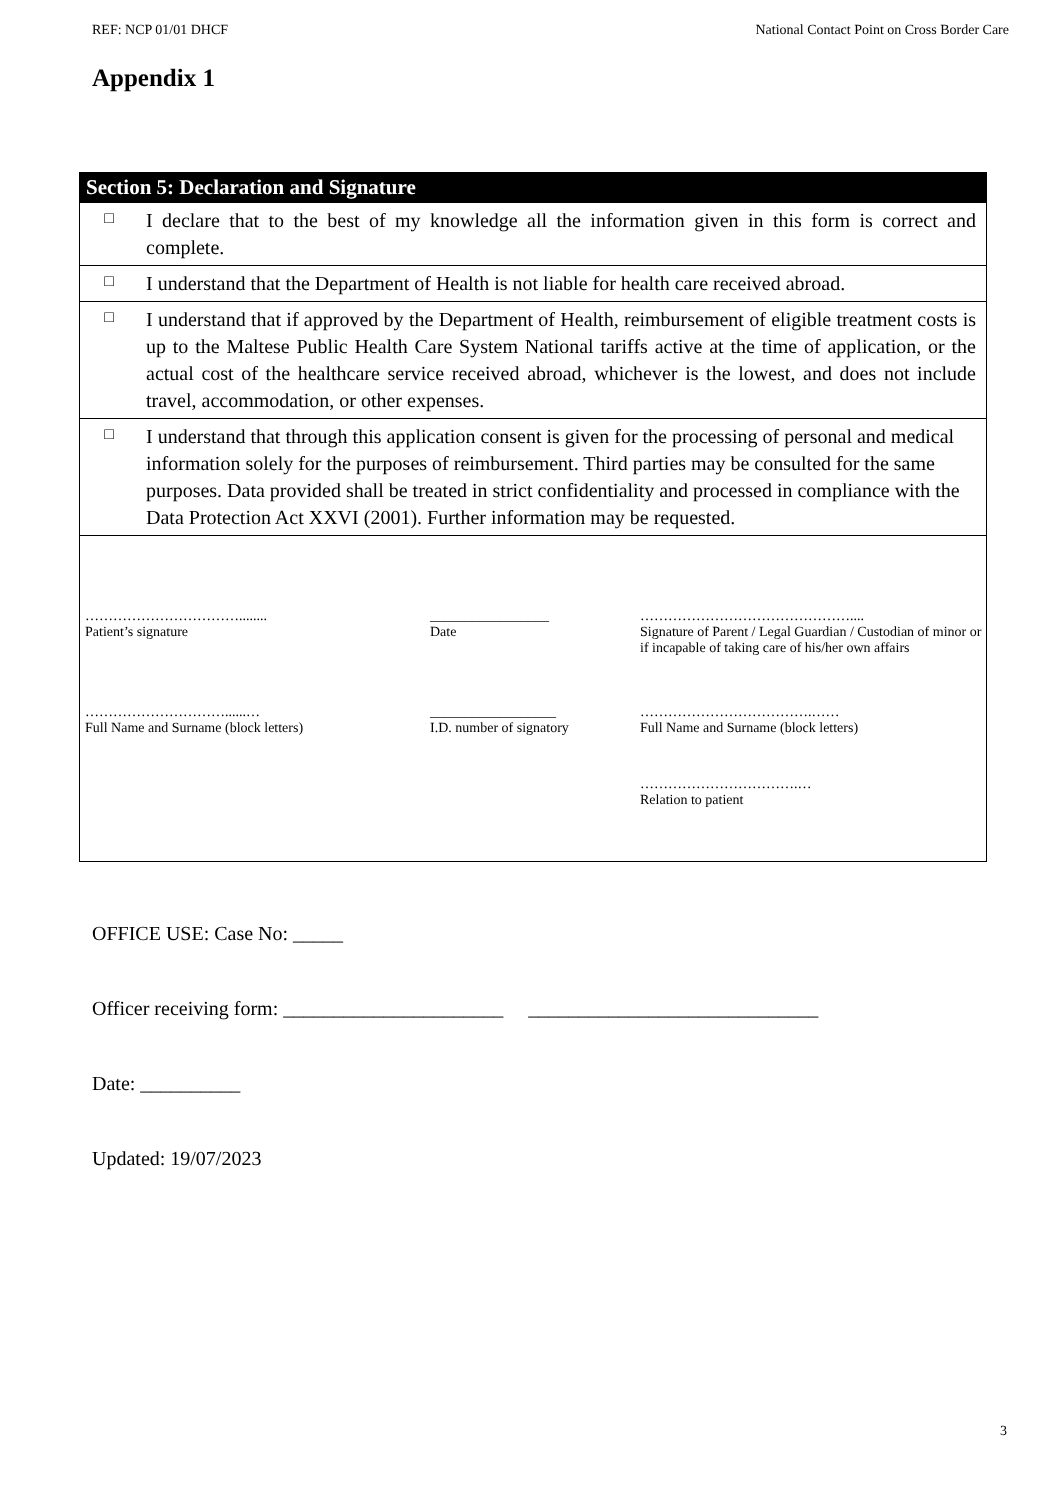REF: NCP 01/01 DHCF National Contact Point on Cross Border Care
Appendix 1
| Section 5: Declaration and Signature | |
| □ | I declare that to the best of my knowledge all the information given in this form is correct and complete. |
| □ | I understand that the Department of Health is not liable for health care received abroad. |
| □ | I understand that if approved by the Department of Health, reimbursement of eligible treatment costs is up to the Maltese Public Health Care System National tariffs active at the time of application, or the actual cost of the healthcare service received abroad, whichever is the lowest, and does not include travel, accommodation, or other expenses. |
| □ | I understand that through this application consent is given for the processing of personal and medical information solely for the purposes of reimbursement. Third parties may be consulted for the same purposes. Data provided shall be treated in strict confidentiality and processed in compliance with the Data Protection Act XXVI (2001). Further information may be requested. |
| ……………………………........ Patient’s signature _________________ Date ……………………………………….... Signature of Parent / Legal Guardian / Custodian of minor or if incapable of taking care of his/her own affairs …………………………......… Full Name and Surname (block letters) __________________ I.D. number of signatory ……………………………….…… Full Name and Surname (block letters) …………………………….… Relation to patient | |
OFFICE USE: Case No: _____
Officer receiving form: ______________________ _____________________________
Date: __________
Updated: 19/07/2023
3